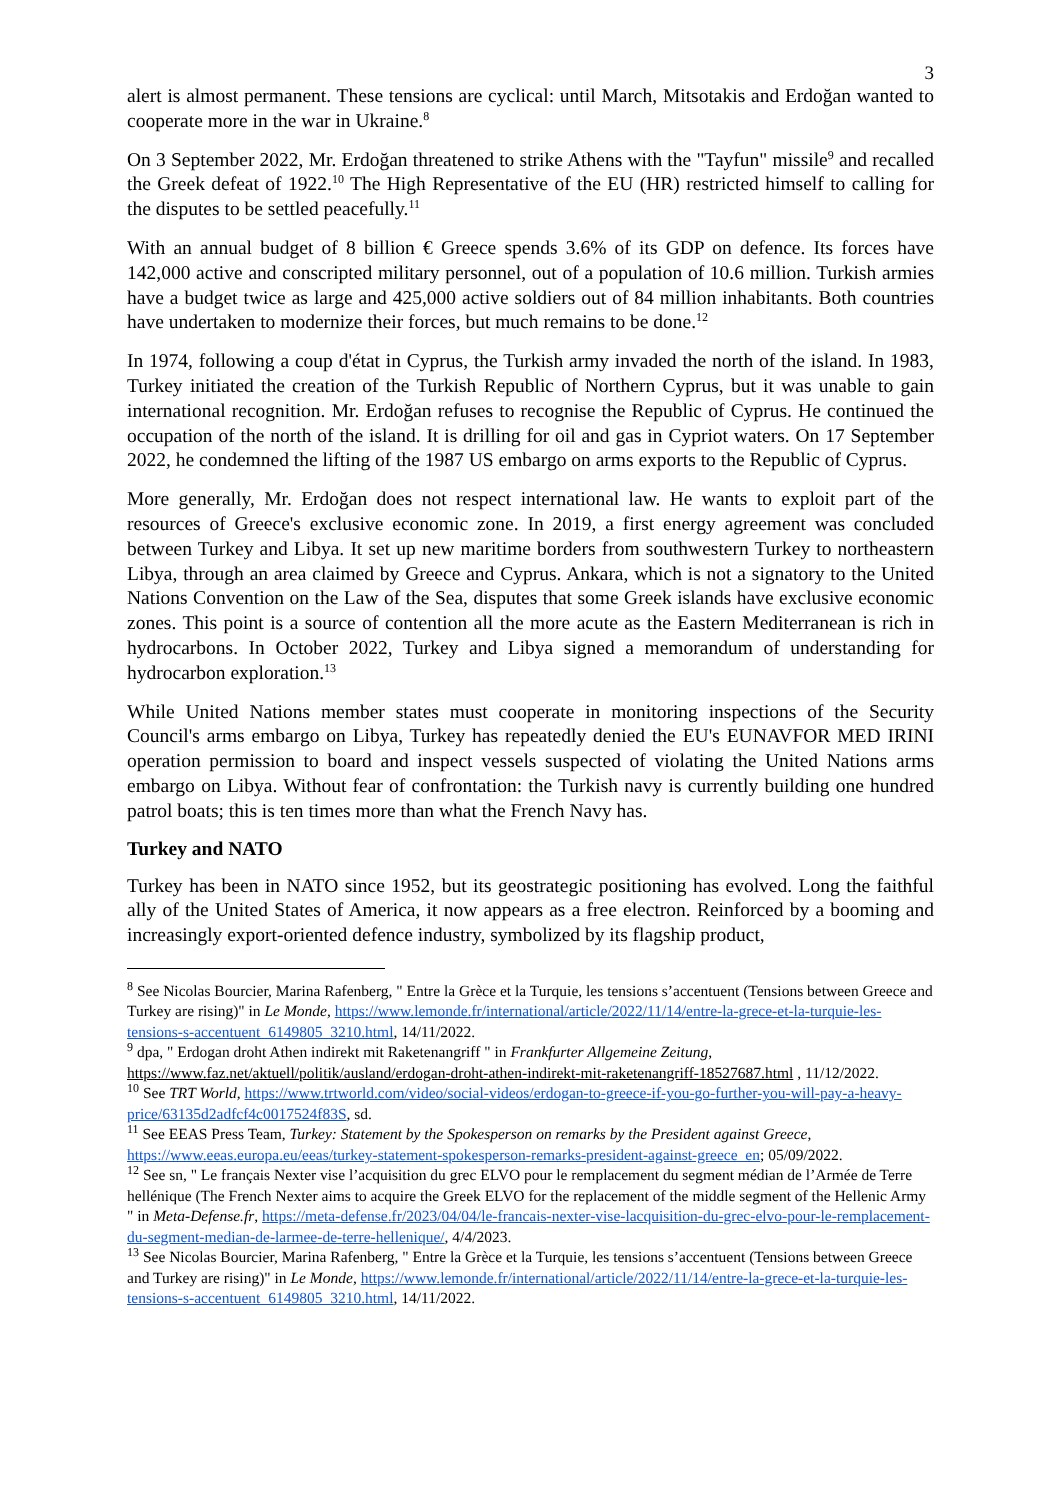3
alert is almost permanent. These tensions are cyclical: until March, Mitsotakis and Erdoğan wanted to cooperate more in the war in Ukraine.<sup>8</sup>
On 3 September 2022, Mr. Erdoğan threatened to strike Athens with the "Tayfun" missile<sup>9</sup> and recalled the Greek defeat of 1922.<sup>10</sup> The High Representative of the EU (HR) restricted himself to calling for the disputes to be settled peacefully.<sup>11</sup>
With an annual budget of 8 billion € Greece spends 3.6% of its GDP on defence. Its forces have 142,000 active and conscripted military personnel, out of a population of 10.6 million. Turkish armies have a budget twice as large and 425,000 active soldiers out of 84 million inhabitants. Both countries have undertaken to modernize their forces, but much remains to be done.<sup>12</sup>
In 1974, following a coup d'état in Cyprus, the Turkish army invaded the north of the island. In 1983, Turkey initiated the creation of the Turkish Republic of Northern Cyprus, but it was unable to gain international recognition. Mr. Erdoğan refuses to recognise the Republic of Cyprus. He continued the occupation of the north of the island. It is drilling for oil and gas in Cypriot waters. On 17 September 2022, he condemned the lifting of the 1987 US embargo on arms exports to the Republic of Cyprus.
More generally, Mr. Erdoğan does not respect international law. He wants to exploit part of the resources of Greece's exclusive economic zone. In 2019, a first energy agreement was concluded between Turkey and Libya. It set up new maritime borders from southwestern Turkey to northeastern Libya, through an area claimed by Greece and Cyprus. Ankara, which is not a signatory to the United Nations Convention on the Law of the Sea, disputes that some Greek islands have exclusive economic zones. This point is a source of contention all the more acute as the Eastern Mediterranean is rich in hydrocarbons. In October 2022, Turkey and Libya signed a memorandum of understanding for hydrocarbon exploration.<sup>13</sup>
While United Nations member states must cooperate in monitoring inspections of the Security Council's arms embargo on Libya, Turkey has repeatedly denied the EU's EUNAVFOR MED IRINI operation permission to board and inspect vessels suspected of violating the United Nations arms embargo on Libya. Without fear of confrontation: the Turkish navy is currently building one hundred patrol boats; this is ten times more than what the French Navy has.
Turkey and NATO
Turkey has been in NATO since 1952, but its geostrategic positioning has evolved. Long the faithful ally of the United States of America, it now appears as a free electron. Reinforced by a booming and increasingly export-oriented defence industry, symbolized by its flagship product,
<sup>8</sup> See Nicolas Bourcier, Marina Rafenberg, " Entre la Grèce et la Turquie, les tensions s’accentuent (Tensions between Greece and Turkey are rising)" in Le Monde, https://www.lemonde.fr/international/article/2022/11/14/entre-la-grece-et-la-turquie-les-tensions-s-accentuent_6149805_3210.html, 14/11/2022.
<sup>9</sup> dpa, " Erdogan droht Athen indirekt mit Raketenangriff " in Frankfurter Allgemeine Zeitung, https://www.faz.net/aktuell/politik/ausland/erdogan-droht-athen-indirekt-mit-raketenangriff-18527687.html , 11/12/2022.
<sup>10</sup> See TRT World, https://www.trtworld.com/video/social-videos/erdogan-to-greece-if-you-go-further-you-will-pay-a-heavy-price/63135d2adfcf4c0017524f83S, sd.
<sup>11</sup> See EEAS Press Team, Turkey: Statement by the Spokesperson on remarks by the President against Greece, https://www.eeas.europa.eu/eeas/turkey-statement-spokesperson-remarks-president-against-greece_en; 05/09/2022.
<sup>12</sup> See sn, " Le français Nexter vise l’acquisition du grec ELVO pour le remplacement du segment médian de l’Armée de Terre hellénique (The French Nexter aims to acquire the Greek ELVO for the replacement of the middle segment of the Hellenic Army " in Meta-Defense.fr, https://meta-defense.fr/2023/04/04/le-francais-nexter-vise-lacquisition-du-grec-elvo-pour-le-remplacement-du-segment-median-de-larmee-de-terre-hellenique/, 4/4/2023.
<sup>13</sup> See Nicolas Bourcier, Marina Rafenberg, " Entre la Grèce et la Turquie, les tensions s’accentuent (Tensions between Greece and Turkey are rising)" in Le Monde, https://www.lemonde.fr/international/article/2022/11/14/entre-la-grece-et-la-turquie-les-tensions-s-accentuent_6149805_3210.html, 14/11/2022.